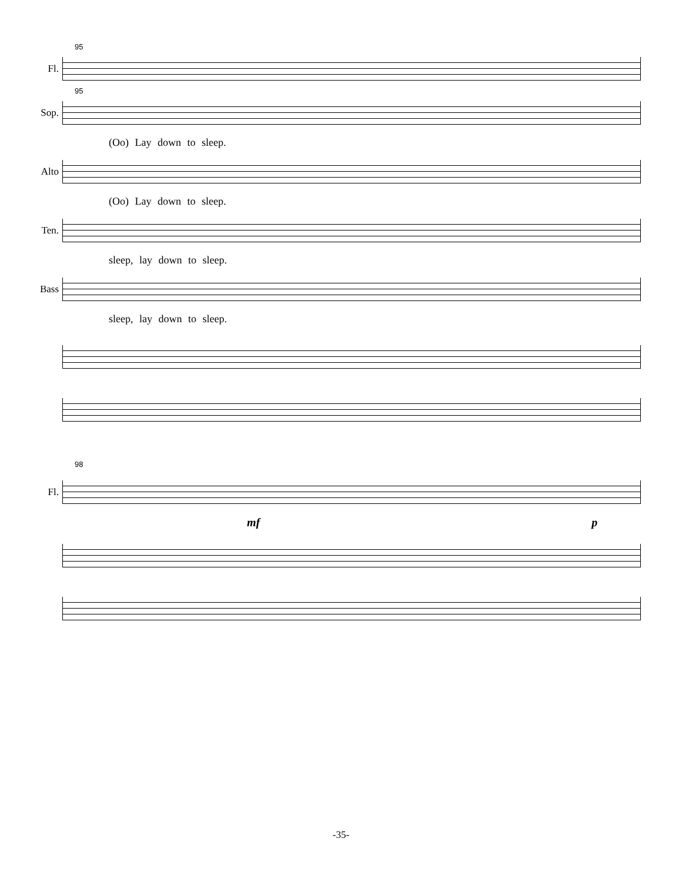95
Fl.
95
Sop.
(Oo) Lay down to sleep.
Alto
(Oo) Lay down to sleep.
Ten.
sleep, lay down to sleep.
Bass
sleep, lay down to sleep.
98
Fl.
mf p
-35-